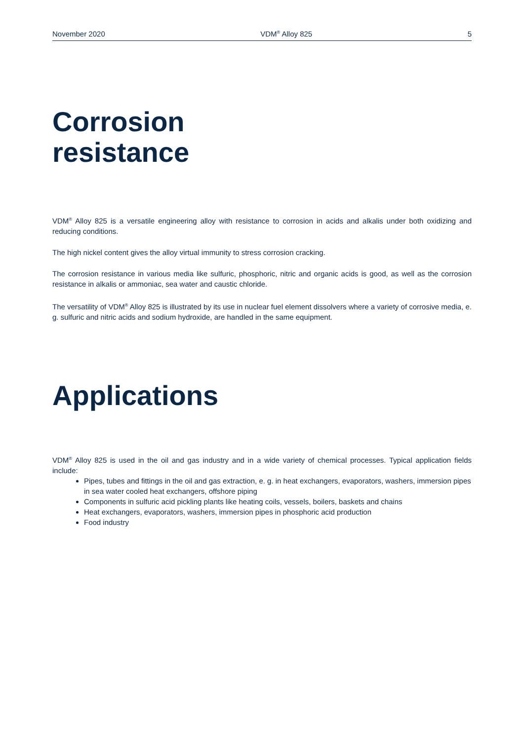November 2020 VDM<sup>®</sup> Alloy 825 5
Corrosion
resistance
VDM<sup>®</sup> Alloy 825 is a versatile engineering alloy with resistance to corrosion in acids and alkalis under both oxidizing and reducing conditions.
The high nickel content gives the alloy virtual immunity to stress corrosion cracking.
The corrosion resistance in various media like sulfuric, phosphoric, nitric and organic acids is good, as well as the corrosion resistance in alkalis or ammoniac, sea water and caustic chloride.
The versatility of VDM<sup>®</sup> Alloy 825 is illustrated by its use in nuclear fuel element dissolvers where a variety of corrosive media, e. g. sulfuric and nitric acids and sodium hydroxide, are handled in the same equipment.
Applications
VDM<sup>®</sup> Alloy 825 is used in the oil and gas industry and in a wide variety of chemical processes. Typical application fields include:
Pipes, tubes and fittings in the oil and gas extraction, e. g. in heat exchangers, evaporators, washers, immersion pipes in sea water cooled heat exchangers, offshore piping
Components in sulfuric acid pickling plants like heating coils, vessels, boilers, baskets and chains
Heat exchangers, evaporators, washers, immersion pipes in phosphoric acid production
Food industry